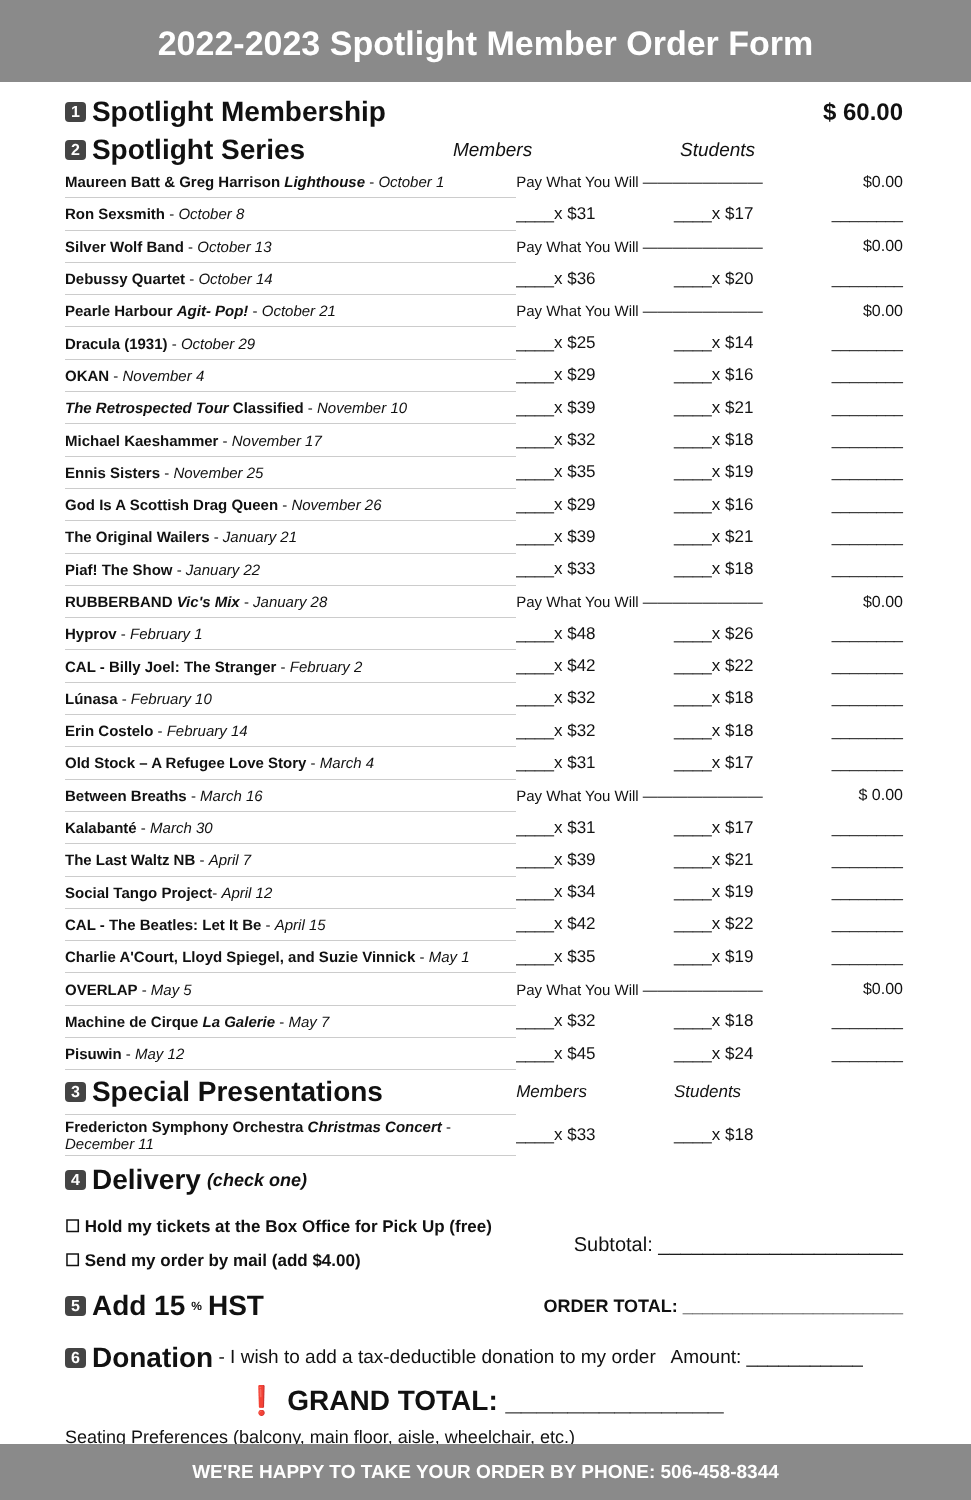2022-2023 Spotlight Member Order Form
1 Spotlight Membership
$ 60.00
2 Spotlight Series
Members Students
| Maureen Batt & Greg Harrison Lighthouse - October 1 | Pay What You Will ———————— | | $0.00 |
| Ron Sexsmith - October 8 | ____x $31 | ____x $17 | ________ |
| Silver Wolf Band - October 13 | Pay What You Will ———————— | | $0.00 |
| Debussy Quartet - October 14 | ____x $36 | ____x $20 | ________ |
| Pearle Harbour Agit- Pop! - October 21 | Pay What You Will ———————— | | $0.00 |
| Dracula (1931) - October 29 | ____x $25 | ____x $14 | ________ |
| OKAN - November 4 | ____x $29 | ____x $16 | ________ |
| The Retrospected Tour Classified - November 10 | ____x $39 | ____x $21 | ________ |
| Michael Kaeshammer - November 17 | ____x $32 | ____x $18 | ________ |
| Ennis Sisters - November 25 | ____x $35 | ____x $19 | ________ |
| God Is A Scottish Drag Queen - November 26 | ____x $29 | ____x $16 | ________ |
| The Original Wailers - January 21 | ____x $39 | ____x $21 | ________ |
| Piaf! The Show - January 22 | ____x $33 | ____x $18 | ________ |
| RUBBERBAND Vic's Mix - January 28 | Pay What You Will ———————— | | $0.00 |
| Hyprov - February 1 | ____x $48 | ____x $26 | ________ |
| CAL - Billy Joel: The Stranger - February 2 | ____x $42 | ____x $22 | ________ |
| Lúnasa - February 10 | ____x $32 | ____x $18 | ________ |
| Erin Costelo - February 14 | ____x $32 | ____x $18 | ________ |
| Old Stock – A Refugee Love Story - March 4 | ____x $31 | ____x $17 | ________ |
| Between Breaths - March 16 | Pay What You Will ———————— | | $ 0.00 |
| Kalabanté - March 30 | ____x $31 | ____x $17 | ________ |
| The Last Waltz NB - April 7 | ____x $39 | ____x $21 | ________ |
| Social Tango Project - April 12 | ____x $34 | ____x $19 | ________ |
| CAL - The Beatles: Let It Be - April 15 | ____x $42 | ____x $22 | ________ |
| Charlie A'Court, Lloyd Spiegel, and Suzie Vinnick - May 1 | ____x $35 | ____x $19 | ________ |
| OVERLAP - May 5 | Pay What You Will ———————— | | $0.00 |
| Machine de Cirque La Galerie - May 7 | ____x $32 | ____x $18 | ________ |
| Pisuwin - May 12 | ____x $45 | ____x $24 | ________ |
| 3 Special Presentations | Members | Students | |
| Fredericton Symphony Orchestra Christmas Concert - December 11 | ____x $33 | ____x $18 | |
4 Delivery (check one)
☐ Hold my tickets at the Box Office for Pick Up (free)
☐ Send my order by mail (add $4.00)
Subtotal: ______________________
5 Add 15<sup>%</sup> HST
ORDER TOTAL: ______________________
6 Donation
- I wish to add a tax-deductible donation to my order Amount: ___________
❗ GRAND TOTAL: ______________
Seating Preferences (balcony, main floor, aisle, wheelchair, etc.) ___________________________
WE'RE HAPPY TO TAKE YOUR ORDER BY PHONE: 506-458-8344